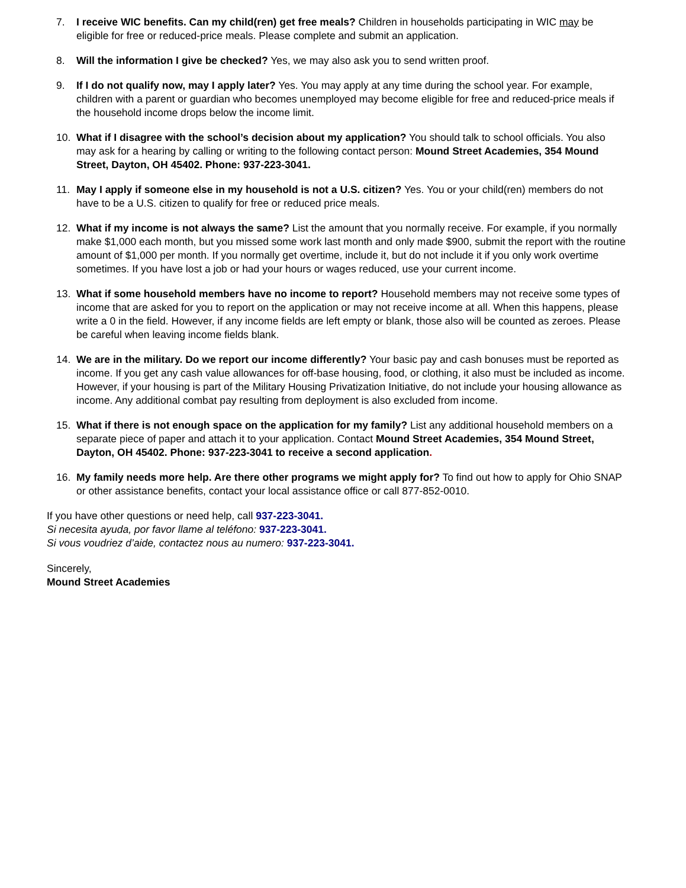7. I receive WIC benefits. Can my child(ren) get free meals? Children in households participating in WIC may be eligible for free or reduced-price meals. Please complete and submit an application.
8. Will the information I give be checked? Yes, we may also ask you to send written proof.
9. If I do not qualify now, may I apply later? Yes. You may apply at any time during the school year. For example, children with a parent or guardian who becomes unemployed may become eligible for free and reduced-price meals if the household income drops below the income limit.
10. What if I disagree with the school’s decision about my application? You should talk to school officials. You also may ask for a hearing by calling or writing to the following contact person: Mound Street Academies, 354 Mound Street, Dayton, OH 45402. Phone: 937-223-3041.
11. May I apply if someone else in my household is not a U.S. citizen? Yes. You or your child(ren) members do not have to be a U.S. citizen to qualify for free or reduced price meals.
12. What if my income is not always the same? List the amount that you normally receive. For example, if you normally make $1,000 each month, but you missed some work last month and only made $900, submit the report with the routine amount of $1,000 per month. If you normally get overtime, include it, but do not include it if you only work overtime sometimes. If you have lost a job or had your hours or wages reduced, use your current income.
13. What if some household members have no income to report? Household members may not receive some types of income that are asked for you to report on the application or may not receive income at all. When this happens, please write a 0 in the field. However, if any income fields are left empty or blank, those also will be counted as zeroes. Please be careful when leaving income fields blank.
14. We are in the military. Do we report our income differently? Your basic pay and cash bonuses must be reported as income. If you get any cash value allowances for off-base housing, food, or clothing, it also must be included as income. However, if your housing is part of the Military Housing Privatization Initiative, do not include your housing allowance as income. Any additional combat pay resulting from deployment is also excluded from income.
15. What if there is not enough space on the application for my family? List any additional household members on a separate piece of paper and attach it to your application. Contact Mound Street Academies, 354 Mound Street, Dayton, OH 45402. Phone: 937-223-3041 to receive a second application.
16. My family needs more help. Are there other programs we might apply for? To find out how to apply for Ohio SNAP or other assistance benefits, contact your local assistance office or call 877-852-0010.
If you have other questions or need help, call 937-223-3041.
Si necesita ayuda, por favor llame al teléfono: 937-223-3041.
Si vous voudriez d’aide, contactez nous au numero: 937-223-3041.
Sincerely,
Mound Street Academies